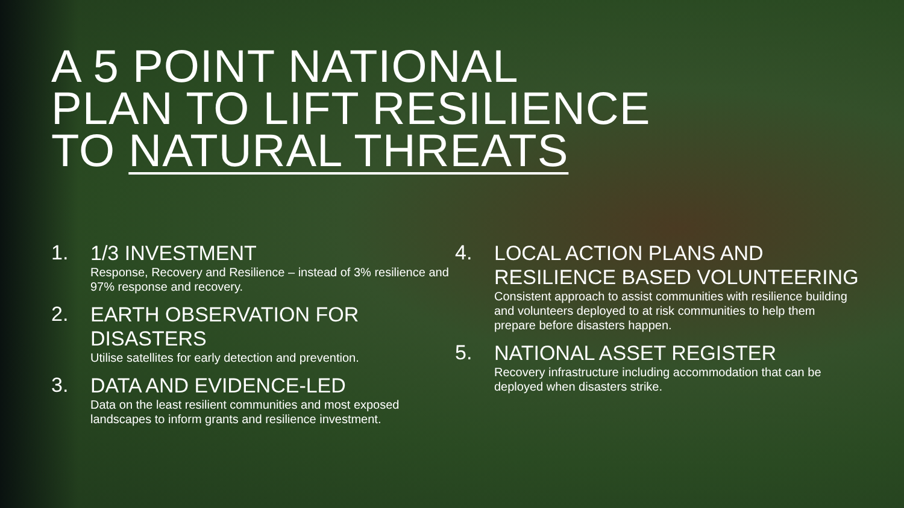A 5 POINT NATIONAL
PLAN TO LIFT RESILIENCE
TO NATURAL THREATS
1.
1/3 INVESTMENT
Response, Recovery and Resilience – instead of 3% resilience and 97% response and recovery.
2.
EARTH OBSERVATION FOR DISASTERS
Utilise satellites for early detection and prevention.
3.
DATA AND EVIDENCE-LED
Data on the least resilient communities and most exposed landscapes to inform grants and resilience investment.
4.
LOCAL ACTION PLANS AND RESILIENCE BASED VOLUNTEERING
Consistent approach to assist communities with resilience building and volunteers deployed to at risk communities to help them prepare before disasters happen.
5.
NATIONAL ASSET REGISTER
Recovery infrastructure including accommodation that can be deployed when disasters strike.